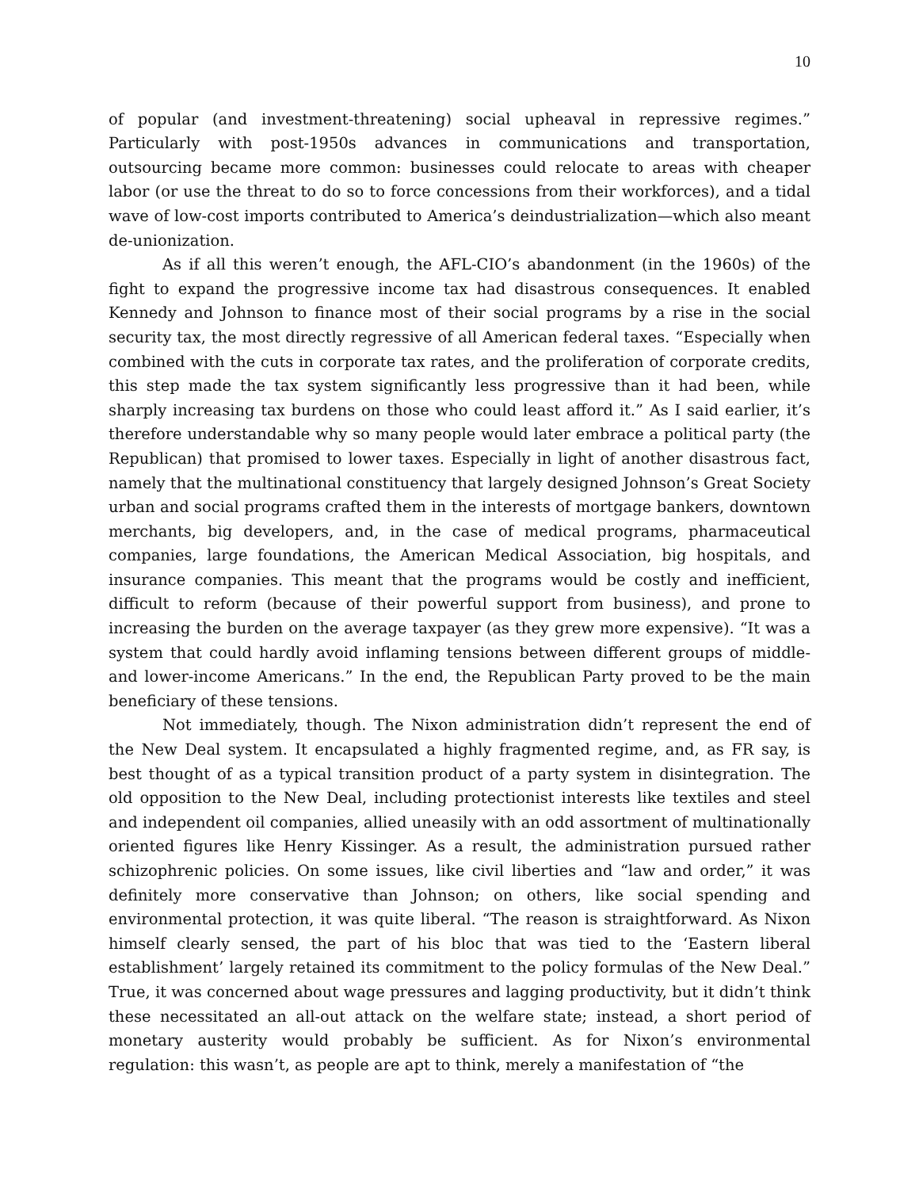10
of popular (and investment-threatening) social upheaval in repressive regimes.” Particularly with post-1950s advances in communications and transportation, outsourcing became more common: businesses could relocate to areas with cheaper labor (or use the threat to do so to force concessions from their workforces), and a tidal wave of low-cost imports contributed to America’s deindustrialization—which also meant de-unionization.
As if all this weren’t enough, the AFL-CIO’s abandonment (in the 1960s) of the fight to expand the progressive income tax had disastrous consequences. It enabled Kennedy and Johnson to finance most of their social programs by a rise in the social security tax, the most directly regressive of all American federal taxes. “Especially when combined with the cuts in corporate tax rates, and the proliferation of corporate credits, this step made the tax system significantly less progressive than it had been, while sharply increasing tax burdens on those who could least afford it.” As I said earlier, it’s therefore understandable why so many people would later embrace a political party (the Republican) that promised to lower taxes. Especially in light of another disastrous fact, namely that the multinational constituency that largely designed Johnson’s Great Society urban and social programs crafted them in the interests of mortgage bankers, downtown merchants, big developers, and, in the case of medical programs, pharmaceutical companies, large foundations, the American Medical Association, big hospitals, and insurance companies. This meant that the programs would be costly and inefficient, difficult to reform (because of their powerful support from business), and prone to increasing the burden on the average taxpayer (as they grew more expensive). “It was a system that could hardly avoid inflaming tensions between different groups of middle- and lower-income Americans.” In the end, the Republican Party proved to be the main beneficiary of these tensions.
Not immediately, though. The Nixon administration didn’t represent the end of the New Deal system. It encapsulated a highly fragmented regime, and, as FR say, is best thought of as a typical transition product of a party system in disintegration. The old opposition to the New Deal, including protectionist interests like textiles and steel and independent oil companies, allied uneasily with an odd assortment of multinationally oriented figures like Henry Kissinger. As a result, the administration pursued rather schizophrenic policies. On some issues, like civil liberties and “law and order,” it was definitely more conservative than Johnson; on others, like social spending and environmental protection, it was quite liberal. “The reason is straightforward. As Nixon himself clearly sensed, the part of his bloc that was tied to the ‘Eastern liberal establishment’ largely retained its commitment to the policy formulas of the New Deal.” True, it was concerned about wage pressures and lagging productivity, but it didn’t think these necessitated an all-out attack on the welfare state; instead, a short period of monetary austerity would probably be sufficient. As for Nixon’s environmental regulation: this wasn’t, as people are apt to think, merely a manifestation of “the